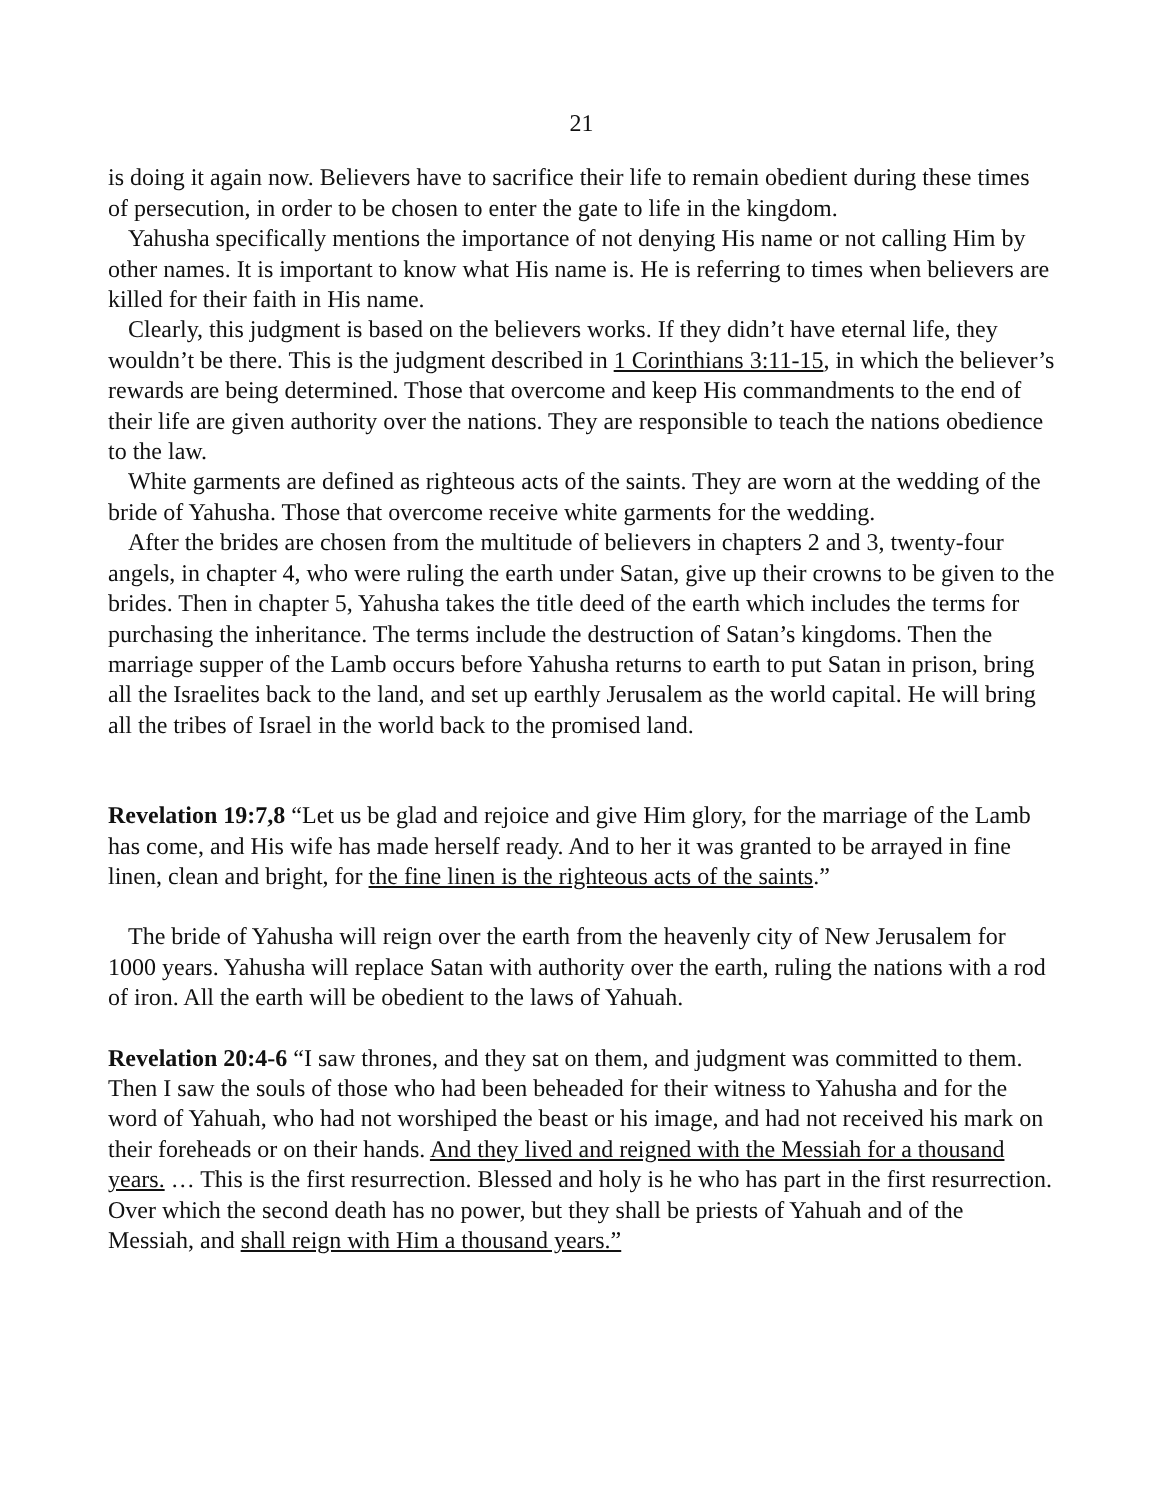21
is doing it again now. Believers have to sacrifice their life to remain obedient during these times of persecution, in order to be chosen to enter the gate to life in the kingdom.
Yahusha specifically mentions the importance of not denying His name or not calling Him by other names. It is important to know what His name is. He is referring to times when believers are killed for their faith in His name.
Clearly, this judgment is based on the believers works. If they didn’t have eternal life, they wouldn’t be there. This is the judgment described in 1 Corinthians 3:11-15, in which the believer’s rewards are being determined. Those that overcome and keep His commandments to the end of their life are given authority over the nations. They are responsible to teach the nations obedience to the law.
White garments are defined as righteous acts of the saints. They are worn at the wedding of the bride of Yahusha. Those that overcome receive white garments for the wedding.
After the brides are chosen from the multitude of believers in chapters 2 and 3, twenty-four angels, in chapter 4, who were ruling the earth under Satan, give up their crowns to be given to the brides. Then in chapter 5, Yahusha takes the title deed of the earth which includes the terms for purchasing the inheritance. The terms include the destruction of Satan’s kingdoms. Then the marriage supper of the Lamb occurs before Yahusha returns to earth to put Satan in prison, bring all the Israelites back to the land, and set up earthly Jerusalem as the world capital. He will bring all the tribes of Israel in the world back to the promised land.
Revelation 19:7,8 “Let us be glad and rejoice and give Him glory, for the marriage of the Lamb has come, and His wife has made herself ready. And to her it was granted to be arrayed in fine linen, clean and bright, for the fine linen is the righteous acts of the saints.”
The bride of Yahusha will reign over the earth from the heavenly city of New Jerusalem for 1000 years. Yahusha will replace Satan with authority over the earth, ruling the nations with a rod of iron. All the earth will be obedient to the laws of Yahuah.
Revelation 20:4-6 “I saw thrones, and they sat on them, and judgment was committed to them. Then I saw the souls of those who had been beheaded for their witness to Yahusha and for the word of Yahuah, who had not worshiped the beast or his image, and had not received his mark on their foreheads or on their hands. And they lived and reigned with the Messiah for a thousand years. … This is the first resurrection. Blessed and holy is he who has part in the first resurrection. Over which the second death has no power, but they shall be priests of Yahuah and of the Messiah, and shall reign with Him a thousand years.”